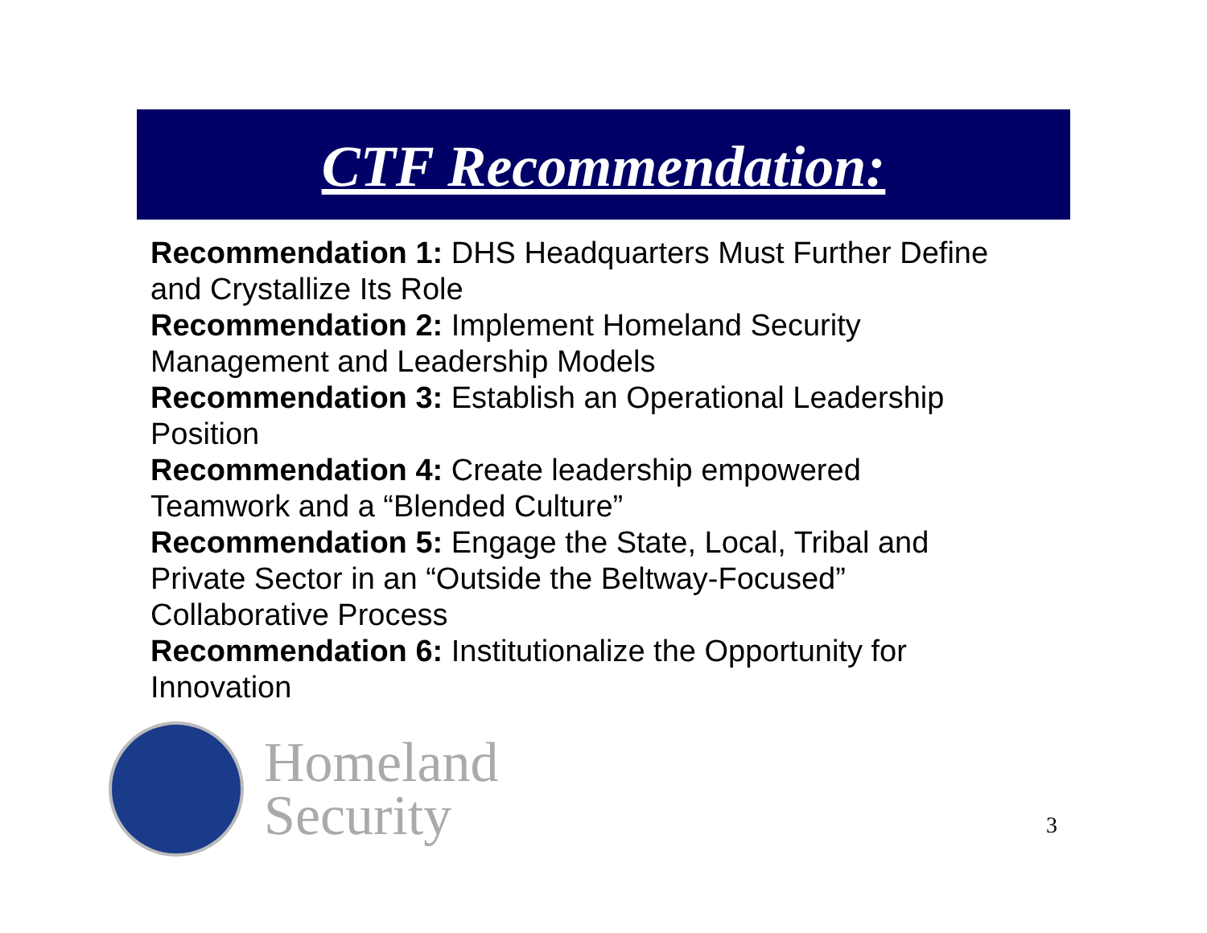CTF Recommendation:
Recommendation 1: DHS Headquarters Must Further Define and Crystallize Its Role
Recommendation 2: Implement Homeland Security Management and Leadership Models
Recommendation 3: Establish an Operational Leadership Position
Recommendation 4: Create leadership empowered Teamwork and a “Blended Culture”
Recommendation 5: Engage the State, Local, Tribal and Private Sector in an “Outside the Beltway-Focused” Collaborative Process
Recommendation 6: Institutionalize the Opportunity for Innovation
Homeland
Security
3